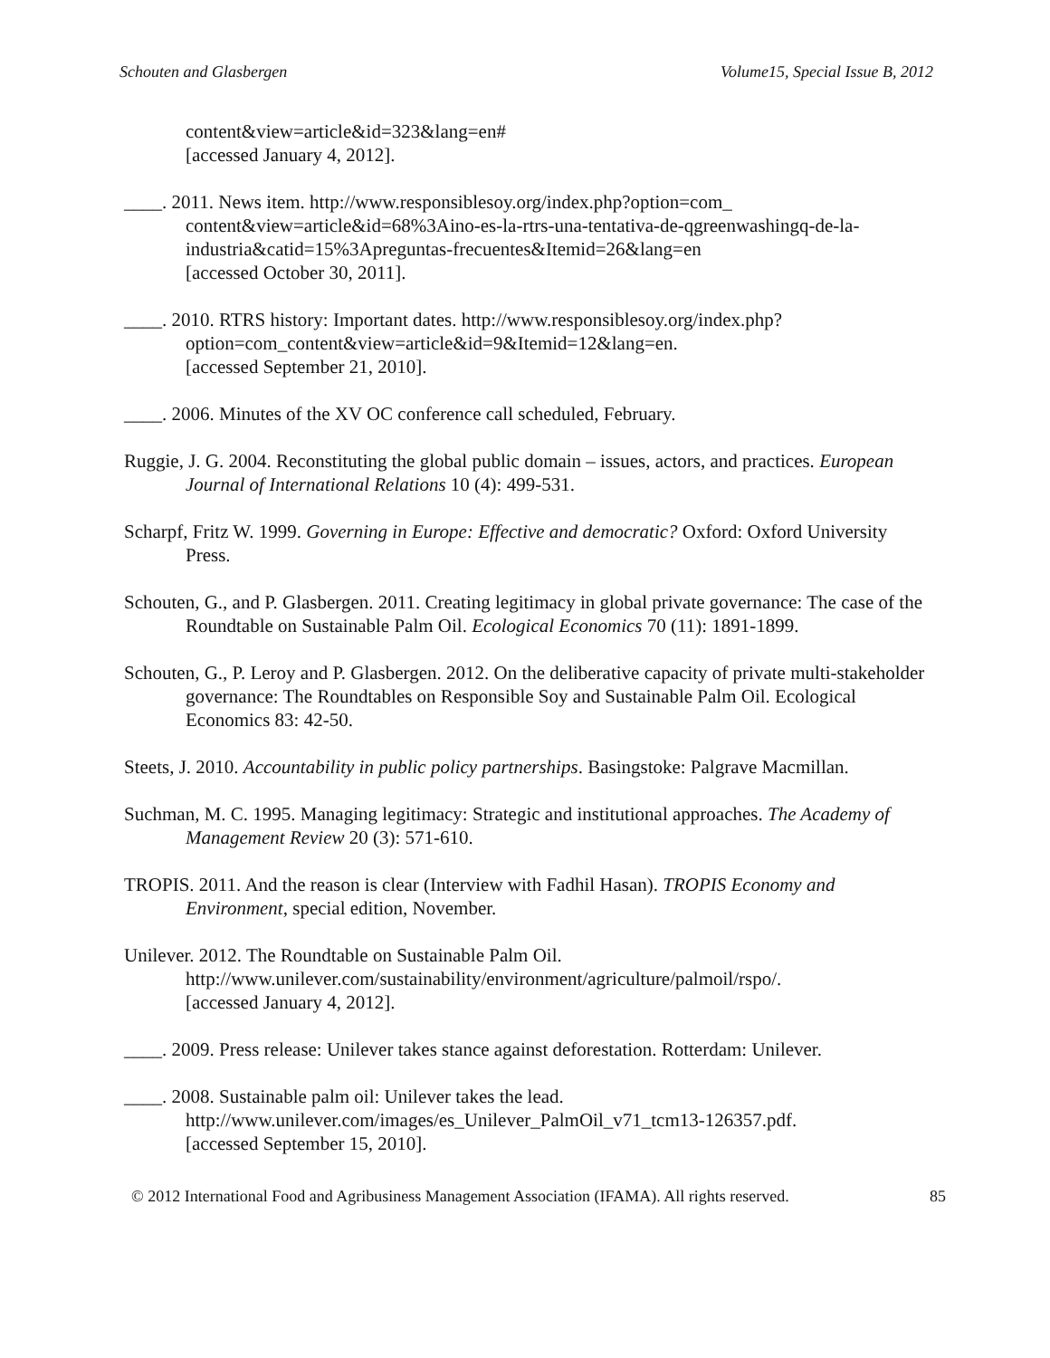Schouten and Glasbergen Volume15, Special Issue B, 2012
content&view=article&id=323&lang=en#
[accessed January 4, 2012].
____. 2011. News item. http://www.responsiblesoy.org/index.php?option=com_
content&view=article&id=68%3Aino-es-la-rtrs-una-tentativa-de-qgreenwashingq-de-la-industria&catid=15%3Apreguntas-frecuentes&Itemid=26&lang=en
[accessed October 30, 2011].
____. 2010. RTRS history: Important dates. http://www.responsiblesoy.org/index.php?
option=com_content&view=article&id=9&Itemid=12&lang=en.
[accessed September 21, 2010].
____. 2006. Minutes of the XV OC conference call scheduled, February.
Ruggie, J. G. 2004. Reconstituting the global public domain – issues, actors, and practices. European Journal of International Relations 10 (4): 499-531.
Scharpf, Fritz W. 1999. Governing in Europe: Effective and democratic? Oxford: Oxford University Press.
Schouten, G., and P. Glasbergen. 2011. Creating legitimacy in global private governance: The case of the Roundtable on Sustainable Palm Oil. Ecological Economics 70 (11): 1891-1899.
Schouten, G., P. Leroy and P. Glasbergen. 2012. On the deliberative capacity of private multi-stakeholder governance: The Roundtables on Responsible Soy and Sustainable Palm Oil. Ecological Economics 83: 42-50.
Steets, J. 2010. Accountability in public policy partnerships. Basingstoke: Palgrave Macmillan.
Suchman, M. C. 1995. Managing legitimacy: Strategic and institutional approaches. The Academy of Management Review 20 (3): 571-610.
TROPIS. 2011. And the reason is clear (Interview with Fadhil Hasan). TROPIS Economy and Environment, special edition, November.
Unilever. 2012. The Roundtable on Sustainable Palm Oil.
http://www.unilever.com/sustainability/environment/agriculture/palmoil/rspo/.
[accessed January 4, 2012].
____. 2009. Press release: Unilever takes stance against deforestation. Rotterdam: Unilever.
____. 2008. Sustainable palm oil: Unilever takes the lead.
http://www.unilever.com/images/es_Unilever_PalmOil_v71_tcm13-126357.pdf.
[accessed September 15, 2010].
© 2012 International Food and Agribusiness Management Association (IFAMA). All rights reserved. 85